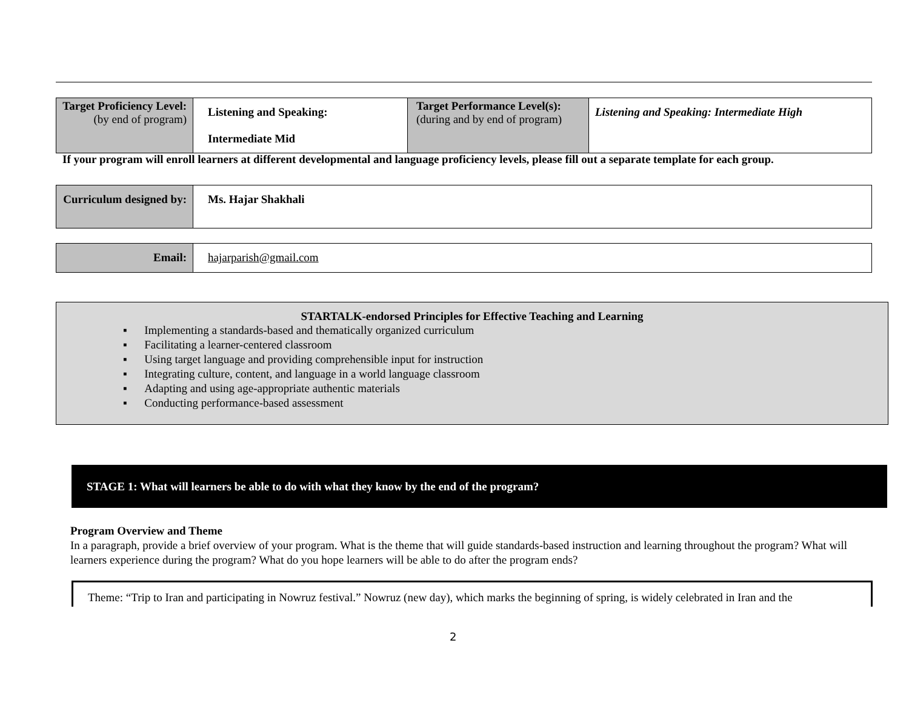| Target Proficiency Level: (by end of program) | Listening and Speaking: Intermediate Mid | Target Performance Level(s): (during and by end of program) | Listening and Speaking: Intermediate High |
If your program will enroll learners at different developmental and language proficiency levels, please fill out a separate template for each group.
| Curriculum designed by: | Ms. Hajar Shakhali |
| Email: | hajarparish@gmail.com |
STARTALK-endorsed Principles for Effective Teaching and Learning
▪ Implementing a standards-based and thematically organized curriculum
▪ Facilitating a learner-centered classroom
▪ Using target language and providing comprehensible input for instruction
▪ Integrating culture, content, and language in a world language classroom
▪ Adapting and using age-appropriate authentic materials
▪ Conducting performance-based assessment
STAGE 1: What will learners be able to do with what they know by the end of the program?
Program Overview and Theme
In a paragraph, provide a brief overview of your program. What is the theme that will guide standards-based instruction and learning throughout the program? What will learners experience during the program? What do you hope learners will be able to do after the program ends?
Theme: “Trip to Iran and participating in Nowruz festival.” Nowruz (new day), which marks the beginning of spring, is widely celebrated in Iran and the
2